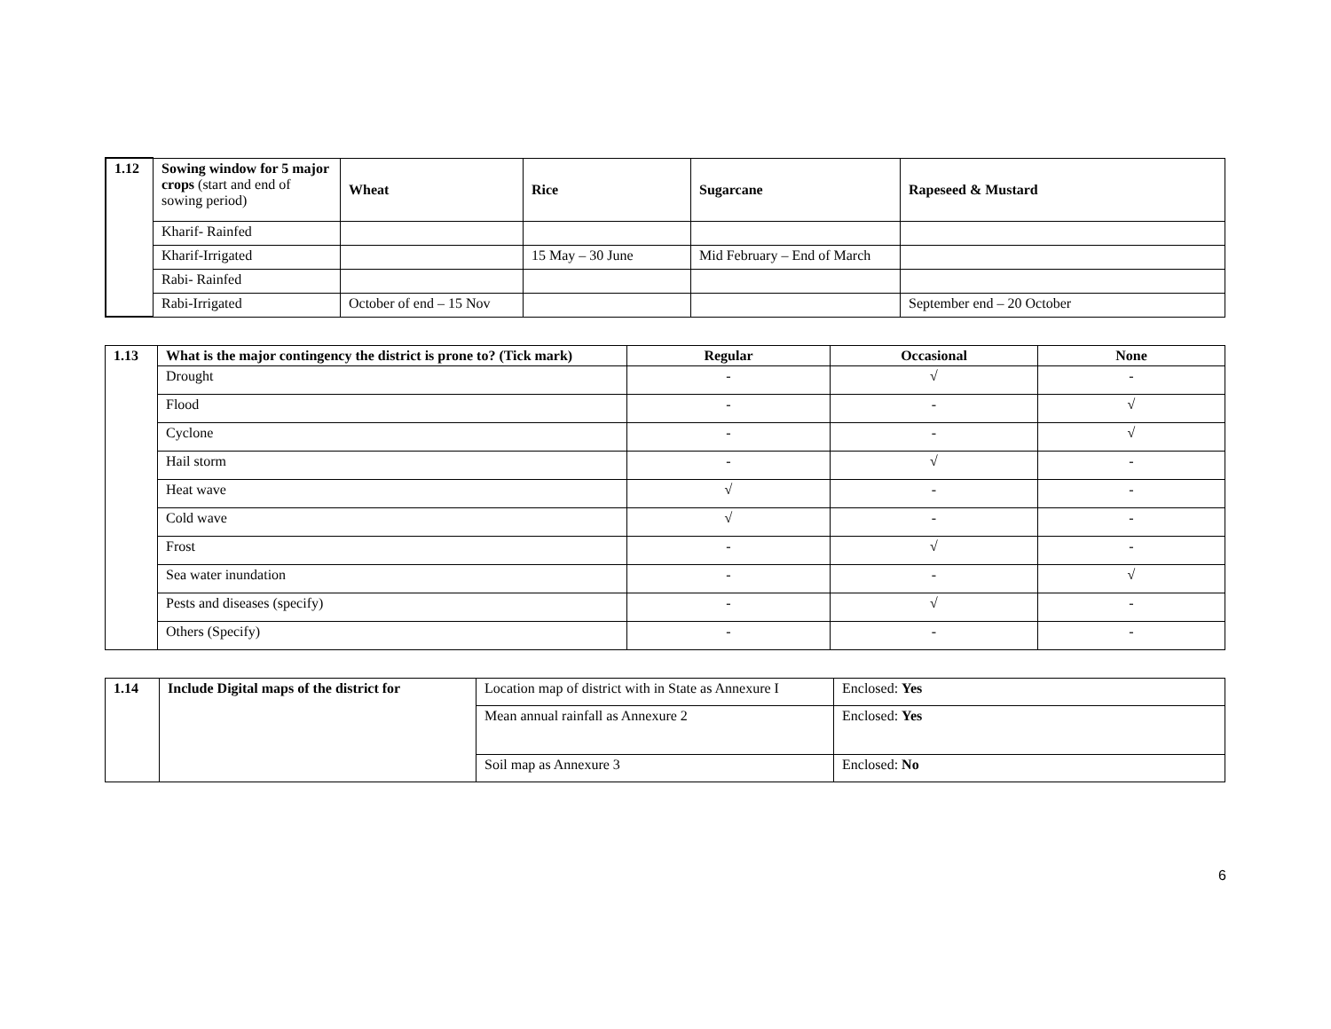| 1.12 | Sowing window for 5 major crops (start and end of sowing period) | Wheat | Rice | Sugarcane | Rapeseed & Mustard |
| | Kharif- Rainfed | | | | |
| | Kharif-Irrigated | | 15 May – 30 June | Mid February – End of March | |
| | Rabi- Rainfed | | | | |
| | Rabi-Irrigated | October of end – 15 Nov | | | September end – 20 October |
| 1.13 | What is the major contingency the district is prone to? (Tick mark) | Regular | Occasional | None |
| --- | --- | --- | --- | --- |
| | Drought | - | √ | - |
| | Flood | - | - | √ |
| | Cyclone | - | - | √ |
| | Hail storm | - | √ | - |
| | Heat wave | √ | - | - |
| | Cold wave | √ | - | - |
| | Frost | - | √ | - |
| | Sea water inundation | - | - | √ |
| | Pests and diseases (specify) | - | √ | - |
| | Others (Specify) | - | - | - |
| 1.14 | Include Digital maps of the district for | Location map of district with in State as Annexure I | Enclosed: Yes |
| | | Mean annual rainfall as Annexure 2 | Enclosed: Yes |
| | | Soil map as Annexure 3 | Enclosed: No |
6